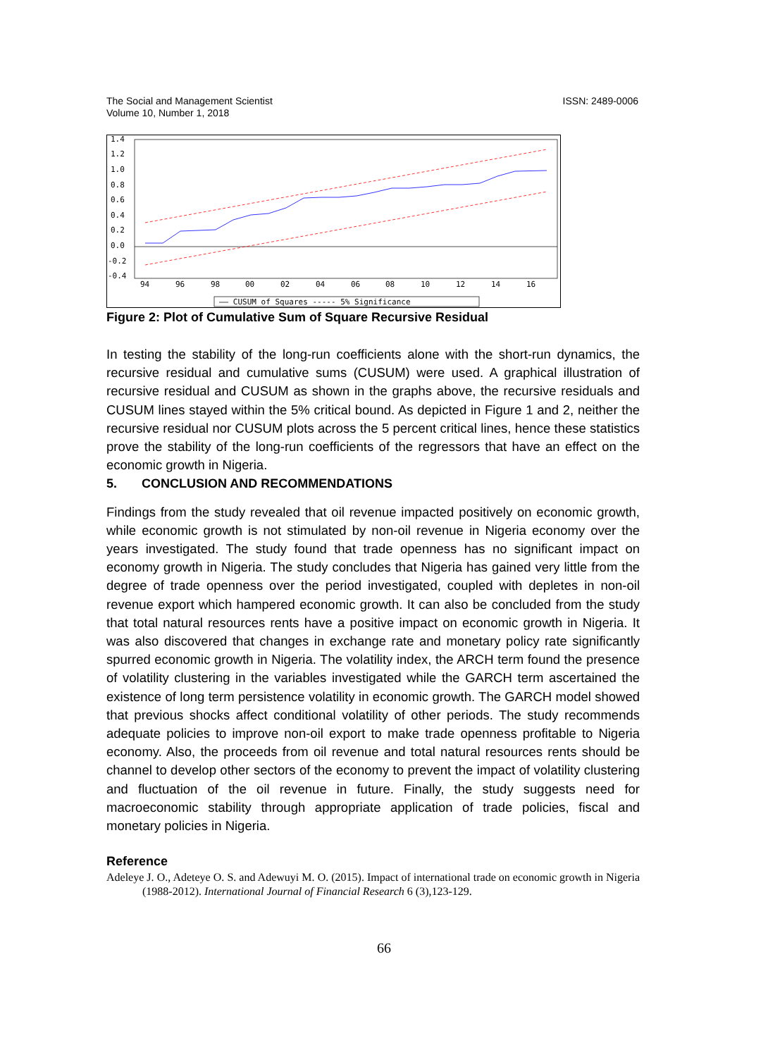The Social and Management Scientist
Volume 10, Number 1, 2018
ISSN: 2489-0006
1.4
1.2
1.0
0.8
0.6
0.4
0.2
0.0
-0.2
-0.4
94
96
98
00
02
04
06
08
10
12
14
16
—— CUSUM of Squares ----- 5% Significance
Figure 2: Plot of Cumulative Sum of Square Recursive Residual
In testing the stability of the long-run coefficients alone with the short-run dynamics, the recursive residual and cumulative sums (CUSUM) were used. A graphical illustration of recursive residual and CUSUM as shown in the graphs above, the recursive residuals and CUSUM lines stayed within the 5% critical bound. As depicted in Figure 1 and 2, neither the recursive residual nor CUSUM plots across the 5 percent critical lines, hence these statistics prove the stability of the long-run coefficients of the regressors that have an effect on the economic growth in Nigeria.
5. CONCLUSION AND RECOMMENDATIONS
Findings from the study revealed that oil revenue impacted positively on economic growth, while economic growth is not stimulated by non-oil revenue in Nigeria economy over the years investigated. The study found that trade openness has no significant impact on economy growth in Nigeria. The study concludes that Nigeria has gained very little from the degree of trade openness over the period investigated, coupled with depletes in non-oil revenue export which hampered economic growth. It can also be concluded from the study that total natural resources rents have a positive impact on economic growth in Nigeria. It was also discovered that changes in exchange rate and monetary policy rate significantly spurred economic growth in Nigeria. The volatility index, the ARCH term found the presence of volatility clustering in the variables investigated while the GARCH term ascertained the existence of long term persistence volatility in economic growth. The GARCH model showed that previous shocks affect conditional volatility of other periods. The study recommends adequate policies to improve non-oil export to make trade openness profitable to Nigeria economy. Also, the proceeds from oil revenue and total natural resources rents should be channel to develop other sectors of the economy to prevent the impact of volatility clustering and fluctuation of the oil revenue in future. Finally, the study suggests need for macroeconomic stability through appropriate application of trade policies, fiscal and monetary policies in Nigeria.
Reference
Adeleye J. O., Adeteye O. S. and Adewuyi M. O. (2015). Impact of international trade on economic growth in Nigeria (1988-2012). International Journal of Financial Research 6 (3),123-129.
66